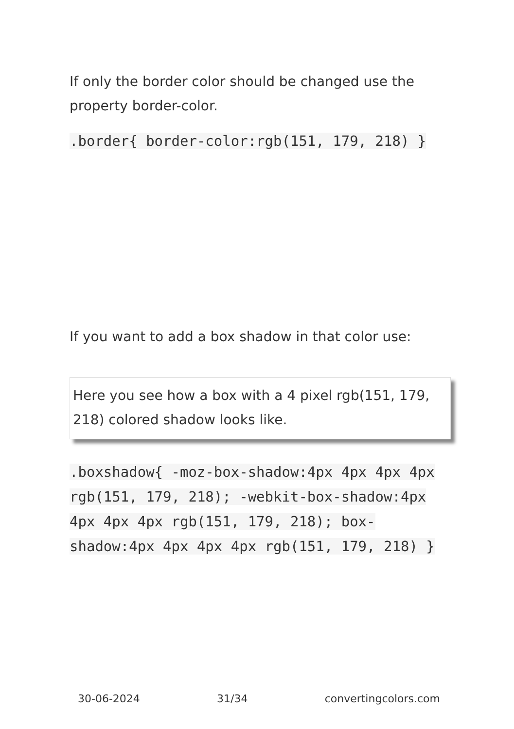If only the border color should be changed use the property border-color.
.border{ border-color:rgb(151, 179, 218) }
If you want to add a box shadow in that color use:
Here you see how a box with a 4 pixel rgb(151, 179, 218) colored shadow looks like.
.boxshadow{ -moz-box-shadow:4px 4px 4px 4px rgb(151, 179, 218); -webkit-box-shadow:4px 4px 4px 4px rgb(151, 179, 218); box-shadow:4px 4px 4px 4px rgb(151, 179, 218) }
30-06-2024 31/34 convertingcolors.com